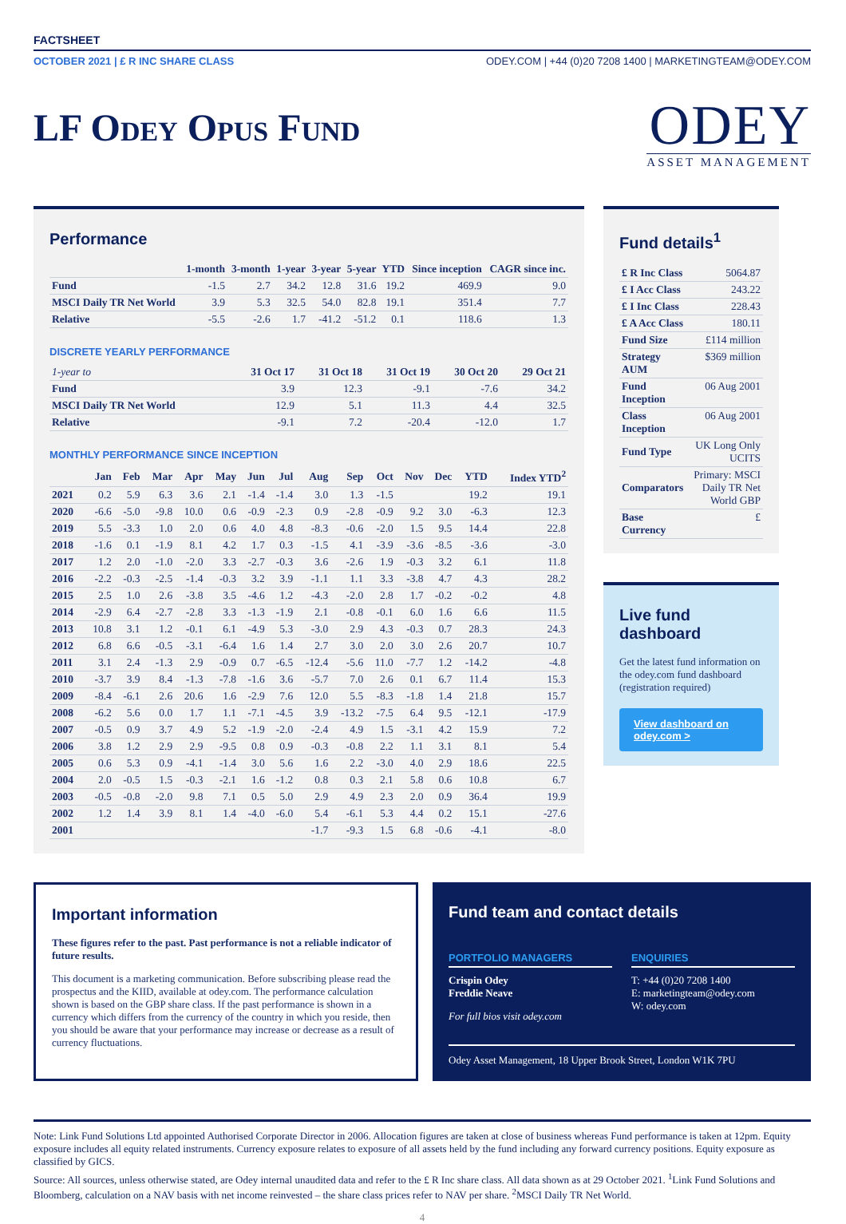FACTSHEET
OCTOBER 2021 | £ R INC SHARE CLASS ODEY.COM | +44 (0)20 7208 1400 | MARKETINGTEAM@ODEY.COM
LF Odey Opus Fund
ODEY
ASSET MANAGEMENT
Performance
| | 1-month | 3-month | 1-year | 3-year | 5-year | YTD | Since inception | CAGR since inc. |
| --- | --- | --- | --- | --- | --- | --- | --- | --- |
| Fund | -1.5 | 2.7 | 34.2 | 12.8 | 31.6 | 19.2 | 469.9 | 9.0 |
| MSCI Daily TR Net World | 3.9 | 5.3 | 32.5 | 54.0 | 82.8 | 19.1 | 351.4 | 7.7 |
| Relative | -5.5 | -2.6 | 1.7 | -41.2 | -51.2 | 0.1 | 118.6 | 1.3 |
DISCRETE YEARLY PERFORMANCE
| 1-year to | 31 Oct 17 | 31 Oct 18 | 31 Oct 19 | 30 Oct 20 | 29 Oct 21 |
| --- | --- | --- | --- | --- | --- |
| Fund | 3.9 | 12.3 | -9.1 | -7.6 | 34.2 |
| MSCI Daily TR Net World | 12.9 | 5.1 | 11.3 | 4.4 | 32.5 |
| Relative | -9.1 | 7.2 | -20.4 | -12.0 | 1.7 |
MONTHLY PERFORMANCE SINCE INCEPTION
| | Jan | Feb | Mar | Apr | May | Jun | Jul | Aug | Sep | Oct | Nov | Dec | YTD | Index YTD<sup>2</sup> |
| --- | --- | --- | --- | --- | --- | --- | --- | --- | --- | --- | --- | --- | --- | --- |
| 2021 | 0.2 | 5.9 | 6.3 | 3.6 | 2.1 | -1.4 | -1.4 | 3.0 | 1.3 | -1.5 | | | 19.2 | 19.1 |
| 2020 | -6.6 | -5.0 | -9.8 | 10.0 | 0.6 | -0.9 | -2.3 | 0.9 | -2.8 | -0.9 | 9.2 | 3.0 | -6.3 | 12.3 |
| 2019 | 5.5 | -3.3 | 1.0 | 2.0 | 0.6 | 4.0 | 4.8 | -8.3 | -0.6 | -2.0 | 1.5 | 9.5 | 14.4 | 22.8 |
| 2018 | -1.6 | 0.1 | -1.9 | 8.1 | 4.2 | 1.7 | 0.3 | -1.5 | 4.1 | -3.9 | -3.6 | -8.5 | -3.6 | -3.0 |
| 2017 | 1.2 | 2.0 | -1.0 | -2.0 | 3.3 | -2.7 | -0.3 | 3.6 | -2.6 | 1.9 | -0.3 | 3.2 | 6.1 | 11.8 |
| 2016 | -2.2 | -0.3 | -2.5 | -1.4 | -0.3 | 3.2 | 3.9 | -1.1 | 1.1 | 3.3 | -3.8 | 4.7 | 4.3 | 28.2 |
| 2015 | 2.5 | 1.0 | 2.6 | -3.8 | 3.5 | -4.6 | 1.2 | -4.3 | -2.0 | 2.8 | 1.7 | -0.2 | -0.2 | 4.8 |
| 2014 | -2.9 | 6.4 | -2.7 | -2.8 | 3.3 | -1.3 | -1.9 | 2.1 | -0.8 | -0.1 | 6.0 | 1.6 | 6.6 | 11.5 |
| 2013 | 10.8 | 3.1 | 1.2 | -0.1 | 6.1 | -4.9 | 5.3 | -3.0 | 2.9 | 4.3 | -0.3 | 0.7 | 28.3 | 24.3 |
| 2012 | 6.8 | 6.6 | -0.5 | -3.1 | -6.4 | 1.6 | 1.4 | 2.7 | 3.0 | 2.0 | 3.0 | 2.6 | 20.7 | 10.7 |
| 2011 | 3.1 | 2.4 | -1.3 | 2.9 | -0.9 | 0.7 | -6.5 | -12.4 | -5.6 | 11.0 | -7.7 | 1.2 | -14.2 | -4.8 |
| 2010 | -3.7 | 3.9 | 8.4 | -1.3 | -7.8 | -1.6 | 3.6 | -5.7 | 7.0 | 2.6 | 0.1 | 6.7 | 11.4 | 15.3 |
| 2009 | -8.4 | -6.1 | 2.6 | 20.6 | 1.6 | -2.9 | 7.6 | 12.0 | 5.5 | -8.3 | -1.8 | 1.4 | 21.8 | 15.7 |
| 2008 | -6.2 | 5.6 | 0.0 | 1.7 | 1.1 | -7.1 | -4.5 | 3.9 | -13.2 | -7.5 | 6.4 | 9.5 | -12.1 | -17.9 |
| 2007 | -0.5 | 0.9 | 3.7 | 4.9 | 5.2 | -1.9 | -2.0 | -2.4 | 4.9 | 1.5 | -3.1 | 4.2 | 15.9 | 7.2 |
| 2006 | 3.8 | 1.2 | 2.9 | 2.9 | -9.5 | 0.8 | 0.9 | -0.3 | -0.8 | 2.2 | 1.1 | 3.1 | 8.1 | 5.4 |
| 2005 | 0.6 | 5.3 | 0.9 | -4.1 | -1.4 | 3.0 | 5.6 | 1.6 | 2.2 | -3.0 | 4.0 | 2.9 | 18.6 | 22.5 |
| 2004 | 2.0 | -0.5 | 1.5 | -0.3 | -2.1 | 1.6 | -1.2 | 0.8 | 0.3 | 2.1 | 5.8 | 0.6 | 10.8 | 6.7 |
| 2003 | -0.5 | -0.8 | -2.0 | 9.8 | 7.1 | 0.5 | 5.0 | 2.9 | 4.9 | 2.3 | 2.0 | 0.9 | 36.4 | 19.9 |
| 2002 | 1.2 | 1.4 | 3.9 | 8.1 | 1.4 | -4.0 | -6.0 | 5.4 | -6.1 | 5.3 | 4.4 | 0.2 | 15.1 | -27.6 |
| 2001 | | | | | | | | -1.7 | -9.3 | 1.5 | 6.8 | -0.6 | -4.1 | -8.0 |
Fund details<sup>1</sup>
| £ R Inc Class | 5064.87 |
| £ I Acc Class | 243.22 |
| £ I Inc Class | 228.43 |
| £ A Acc Class | 180.11 |
| Fund Size | £114 million |
| Strategy AUM | $369 million |
| Fund Inception | 06 Aug 2001 |
| Class Inception | 06 Aug 2001 |
| Fund Type | UK Long Only UCITS |
| Comparators | Primary: MSCI Daily TR Net World GBP |
| Base Currency | £ |
Live fund dashboard
Get the latest fund information on the odey.com fund dashboard (registration required)
View dashboard on odey.com >
Important information
These figures refer to the past. Past performance is not a reliable indicator of future results.
This document is a marketing communication. Before subscribing please read the prospectus and the KIID, available at odey.com. The performance calculation shown is based on the GBP share class. If the past performance is shown in a currency which differs from the currency of the country in which you reside, then you should be aware that your performance may increase or decrease as a result of currency fluctuations.
Fund team and contact details
PORTFOLIO MANAGERS
Crispin Odey
Freddie Neave
For full bios visit odey.com
ENQUIRIES
T: +44 (0)20 7208 1400
E: marketingteam@odey.com
W: odey.com
Odey Asset Management, 18 Upper Brook Street, London W1K 7PU
Note: Link Fund Solutions Ltd appointed Authorised Corporate Director in 2006. Allocation figures are taken at close of business whereas Fund performance is taken at 12pm. Equity exposure includes all equity related instruments. Currency exposure relates to exposure of all assets held by the fund including any forward currency positions. Equity exposure as classified by GICS.
Source: All sources, unless otherwise stated, are Odey internal unaudited data and refer to the £ R Inc share class. All data shown as at 29 October 2021. <sup>1</sup>Link Fund Solutions and Bloomberg, calculation on a NAV basis with net income reinvested – the share class prices refer to NAV per share. <sup>2</sup>MSCI Daily TR Net World.
4